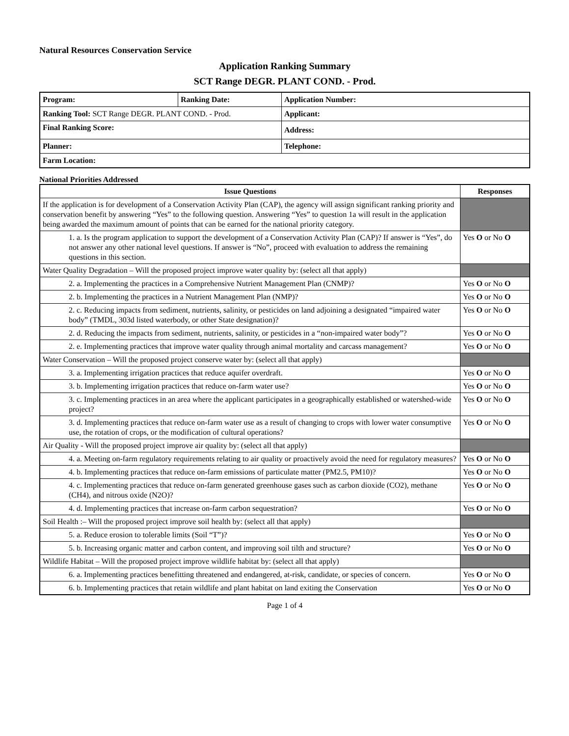Natural Resources Conservation Service
Application Ranking Summary
SCT Range DEGR. PLANT COND. - Prod.
| Program: | Ranking Date: | Application Number: |
| Ranking Tool: SCT Range DEGR. PLANT COND. - Prod. | | Applicant: |
| Final Ranking Score: | | Address: |
| Planner: | | Telephone: |
| Farm Location: | | |
National Priorities Addressed
| Issue Questions | Responses |
| --- | --- |
| If the application is for development of a Conservation Activity Plan (CAP), the agency will assign significant ranking priority and conservation benefit by answering “Yes” to the following question. Answering “Yes” to question 1a will result in the application being awarded the maximum amount of points that can be earned for the national priority category. | |
| 1. a. Is the program application to support the development of a Conservation Activity Plan (CAP)? If answer is “Yes”, do not answer any other national level questions. If answer is “No”, proceed with evaluation to address the remaining questions in this section. | Yes O or No O |
| Water Quality Degradation – Will the proposed project improve water quality by: (select all that apply) | |
| 2. a. Implementing the practices in a Comprehensive Nutrient Management Plan (CNMP)? | Yes O or No O |
| 2. b. Implementing the practices in a Nutrient Management Plan (NMP)? | Yes O or No O |
| 2. c. Reducing impacts from sediment, nutrients, salinity, or pesticides on land adjoining a designated “impaired water body” (TMDL, 303d listed waterbody, or other State designation)? | Yes O or No O |
| 2. d. Reducing the impacts from sediment, nutrients, salinity, or pesticides in a “non-impaired water body”? | Yes O or No O |
| 2. e. Implementing practices that improve water quality through animal mortality and carcass management? | Yes O or No O |
| Water Conservation – Will the proposed project conserve water by: (select all that apply) | |
| 3. a. Implementing irrigation practices that reduce aquifer overdraft. | Yes O or No O |
| 3. b. Implementing irrigation practices that reduce on-farm water use? | Yes O or No O |
| 3. c. Implementing practices in an area where the applicant participates in a geographically established or watershed-wide project? | Yes O or No O |
| 3. d. Implementing practices that reduce on-farm water use as a result of changing to crops with lower water consumptive use, the rotation of crops, or the modification of cultural operations? | Yes O or No O |
| Air Quality - Will the proposed project improve air quality by: (select all that apply) | |
| 4. a. Meeting on-farm regulatory requirements relating to air quality or proactively avoid the need for regulatory measures? | Yes O or No O |
| 4. b. Implementing practices that reduce on-farm emissions of particulate matter (PM2.5, PM10)? | Yes O or No O |
| 4. c. Implementing practices that reduce on-farm generated greenhouse gases such as carbon dioxide (CO2), methane (CH4), and nitrous oxide (N2O)? | Yes O or No O |
| 4. d. Implementing practices that increase on-farm carbon sequestration? | Yes O or No O |
| Soil Health :– Will the proposed project improve soil health by: (select all that apply) | |
| 5. a. Reduce erosion to tolerable limits (Soil “T”)? | Yes O or No O |
| 5. b. Increasing organic matter and carbon content, and improving soil tilth and structure? | Yes O or No O |
| Wildlife Habitat – Will the proposed project improve wildlife habitat by: (select all that apply) | |
| 6. a. Implementing practices benefitting threatened and endangered, at-risk, candidate, or species of concern. | Yes O or No O |
| 6. b. Implementing practices that retain wildlife and plant habitat on land exiting the Conservation | Yes O or No O |
Page 1 of 4